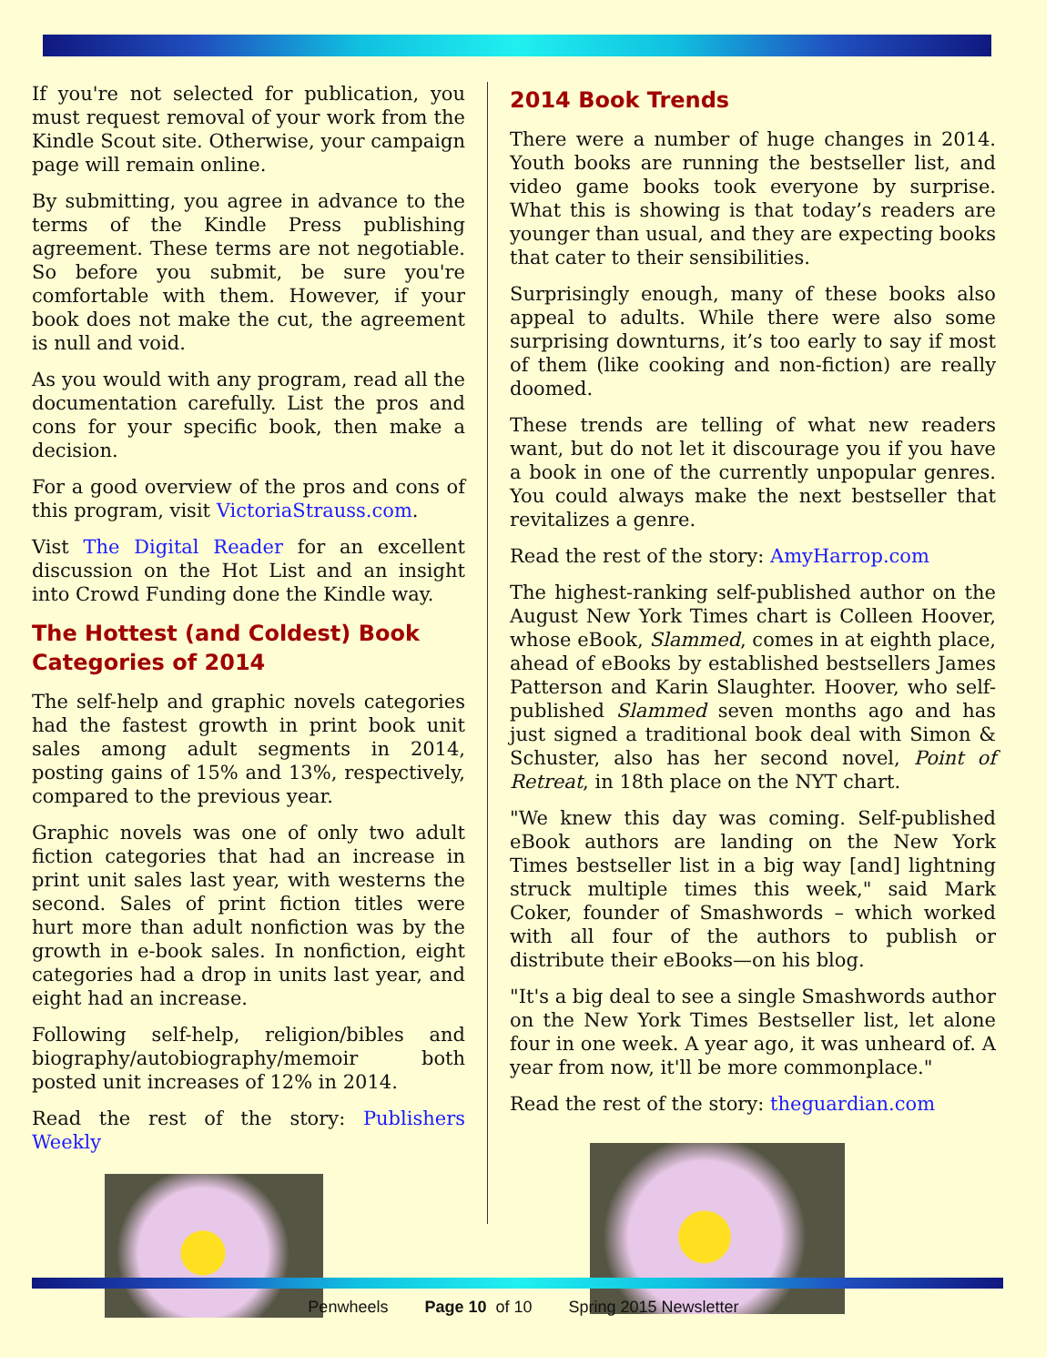If you're not selected for publication, you must request removal of your work from the Kindle Scout site. Otherwise, your campaign page will remain online.
By submitting, you agree in advance to the terms of the Kindle Press publishing agreement. These terms are not negotiable. So before you submit, be sure you're comfortable with them. However, if your book does not make the cut, the agreement is null and void.
As you would with any program, read all the documentation carefully. List the pros and cons for your specific book, then make a decision.
For a good overview of the pros and cons of this program, visit VictoriaStrauss.com.
Vist The Digital Reader for an excellent discussion on the Hot List and an insight into Crowd Funding done the Kindle way.
The Hottest (and Coldest) Book Categories of 2014
The self-help and graphic novels categories had the fastest growth in print book unit sales among adult segments in 2014, posting gains of 15% and 13%, respectively, compared to the previous year.
Graphic novels was one of only two adult fiction categories that had an increase in print unit sales last year, with westerns the second. Sales of print fiction titles were hurt more than adult nonfiction was by the growth in e-book sales. In nonfiction, eight categories had a drop in units last year, and eight had an increase.
Following self-help, religion/bibles and biography/autobiography/memoir both posted unit increases of 12% in 2014.
Read the rest of the story: Publishers Weekly
2014 Book Trends
There were a number of huge changes in 2014. Youth books are running the bestseller list, and video game books took everyone by surprise. What this is showing is that today’s readers are younger than usual, and they are expecting books that cater to their sensibilities.
Surprisingly enough, many of these books also appeal to adults. While there were also some surprising downturns, it’s too early to say if most of them (like cooking and non-fiction) are really doomed.
These trends are telling of what new readers want, but do not let it discourage you if you have a book in one of the currently unpopular genres. You could always make the next bestseller that revitalizes a genre.
Read the rest of the story: AmyHarrop.com
The highest-ranking self-published author on the August New York Times chart is Colleen Hoover, whose eBook, Slammed, comes in at eighth place, ahead of eBooks by established bestsellers James Patterson and Karin Slaughter. Hoover, who self-published Slammed seven months ago and has just signed a traditional book deal with Simon & Schuster, also has her second novel, Point of Retreat, in 18th place on the NYT chart.
"We knew this day was coming. Self-published eBook authors are landing on the New York Times bestseller list in a big way [and] lightning struck multiple times this week," said Mark Coker, founder of Smashwords – which worked with all four of the authors to publish or distribute their eBooks—on his blog.
"It's a big deal to see a single Smashwords author on the New York Times Bestseller list, let alone four in one week. A year ago, it was unheard of. A year from now, it'll be more commonplace."
Read the rest of the story: theguardian.com
Penwheels Page 10 of 10 Spring 2015 Newsletter